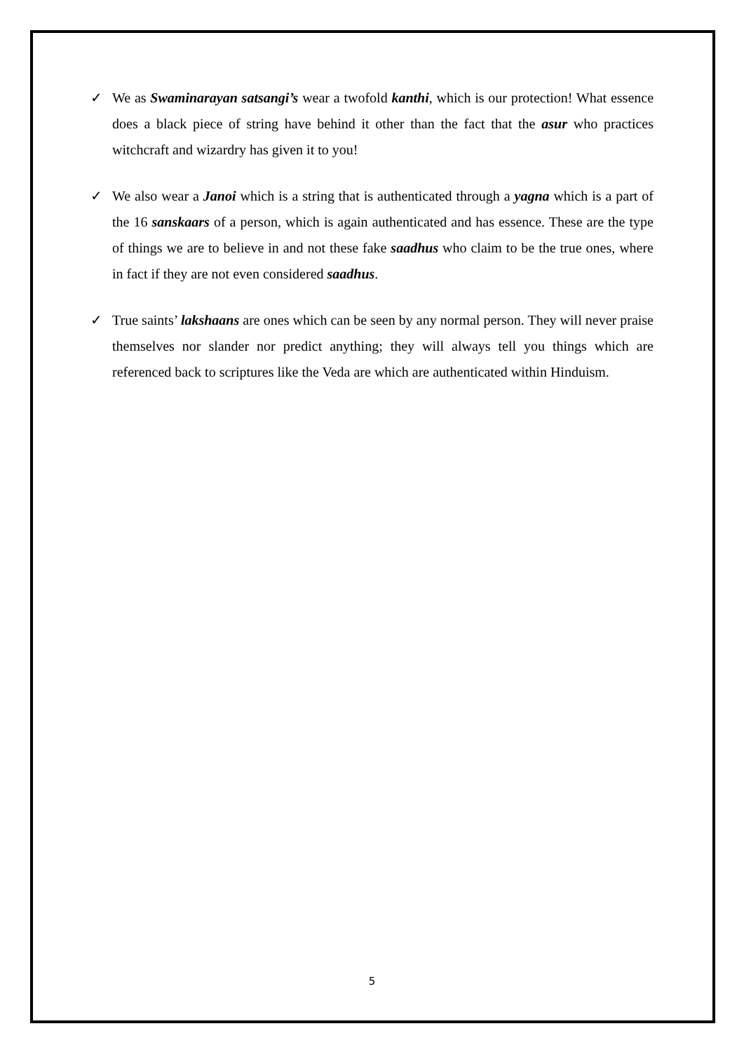✓ We as Swaminarayan satsangi’s wear a twofold kanthi, which is our protection! What essence does a black piece of string have behind it other than the fact that the asur who practices witchcraft and wizardry has given it to you!
✓ We also wear a Janoi which is a string that is authenticated through a yagna which is a part of the 16 sanskaars of a person, which is again authenticated and has essence. These are the type of things we are to believe in and not these fake saadhus who claim to be the true ones, where in fact if they are not even considered saadhus.
✓ True saints’ lakshaans are ones which can be seen by any normal person. They will never praise themselves nor slander nor predict anything; they will always tell you things which are referenced back to scriptures like the Veda are which are authenticated within Hinduism.
5